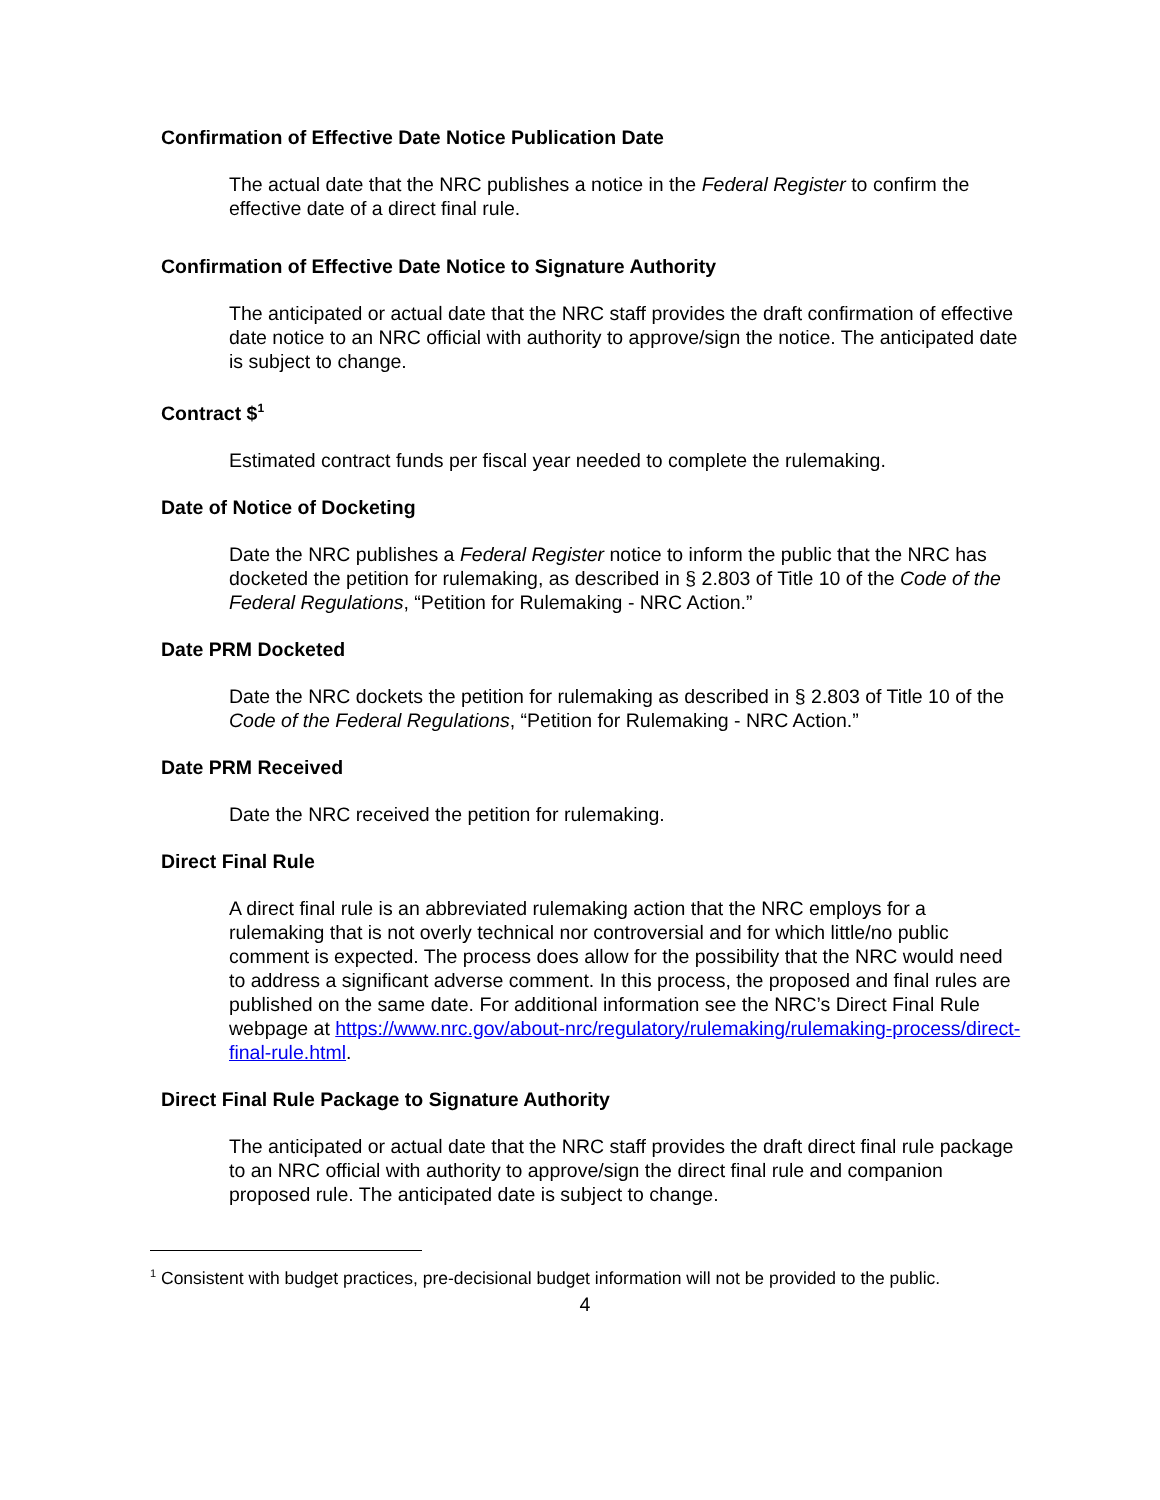Confirmation of Effective Date Notice Publication Date
The actual date that the NRC publishes a notice in the Federal Register to confirm the effective date of a direct final rule.
Confirmation of Effective Date Notice to Signature Authority
The anticipated or actual date that the NRC staff provides the draft confirmation of effective date notice to an NRC official with authority to approve/sign the notice. The anticipated date is subject to change.
Contract $<sup>1</sup>
Estimated contract funds per fiscal year needed to complete the rulemaking.
Date of Notice of Docketing
Date the NRC publishes a Federal Register notice to inform the public that the NRC has docketed the petition for rulemaking, as described in § 2.803 of Title 10 of the Code of the Federal Regulations, “Petition for Rulemaking - NRC Action.”
Date PRM Docketed
Date the NRC dockets the petition for rulemaking as described in § 2.803 of Title 10 of the Code of the Federal Regulations, “Petition for Rulemaking - NRC Action.”
Date PRM Received
Date the NRC received the petition for rulemaking.
Direct Final Rule
A direct final rule is an abbreviated rulemaking action that the NRC employs for a rulemaking that is not overly technical nor controversial and for which little/no public comment is expected. The process does allow for the possibility that the NRC would need to address a significant adverse comment. In this process, the proposed and final rules are published on the same date. For additional information see the NRC’s Direct Final Rule webpage at https://www.nrc.gov/about-nrc/regulatory/rulemaking/rulemaking-process/direct-final-rule.html.
Direct Final Rule Package to Signature Authority
The anticipated or actual date that the NRC staff provides the draft direct final rule package to an NRC official with authority to approve/sign the direct final rule and companion proposed rule. The anticipated date is subject to change.
<sup>1</sup> Consistent with budget practices, pre-decisional budget information will not be provided to the public.
4